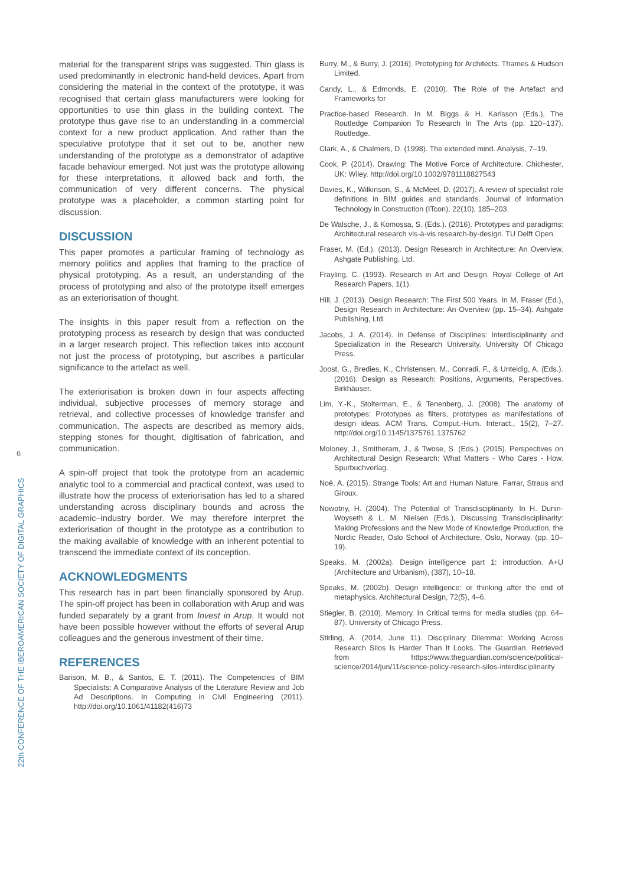6
22th CONFERENCE OF THE IBEROAMERICAN SOCIETY OF DIGITAL GRAPHICS
material for the transparent strips was suggested. Thin glass is used predominantly in electronic hand-held devices. Apart from considering the material in the context of the prototype, it was recognised that certain glass manufacturers were looking for opportunities to use thin glass in the building context. The prototype thus gave rise to an understanding in a commercial context for a new product application. And rather than the speculative prototype that it set out to be, another new understanding of the prototype as a demonstrator of adaptive facade behaviour emerged. Not just was the prototype allowing for these interpretations, it allowed back and forth, the communication of very different concerns. The physical prototype was a placeholder, a common starting point for discussion.
DISCUSSION
This paper promotes a particular framing of technology as memory politics and applies that framing to the practice of physical prototyping. As a result, an understanding of the process of prototyping and also of the prototype itself emerges as an exteriorisation of thought.
The insights in this paper result from a reflection on the prototyping process as research by design that was conducted in a larger research project. This reflection takes into account not just the process of prototyping, but ascribes a particular significance to the artefact as well.
The exteriorisation is broken down in four aspects affecting individual, subjective processes of memory storage and retrieval, and collective processes of knowledge transfer and communication. The aspects are described as memory aids, stepping stones for thought, digitisation of fabrication, and communication.
A spin-off project that took the prototype from an academic analytic tool to a commercial and practical context, was used to illustrate how the process of exteriorisation has led to a shared understanding across disciplinary bounds and across the academic–industry border. We may therefore interpret the exteriorisation of thought in the prototype as a contribution to the making available of knowledge with an inherent potential to transcend the immediate context of its conception.
ACKNOWLEDGMENTS
This research has in part been financially sponsored by Arup. The spin-off project has been in collaboration with Arup and was funded separately by a grant from Invest in Arup. It would not have been possible however without the efforts of several Arup colleagues and the generous investment of their time.
REFERENCES
Barison, M. B., & Santos, E. T. (2011). The Competencies of BIM Specialists: A Comparative Analysis of the Literature Review and Job Ad Descriptions. In Computing in Civil Engineering (2011). http://doi.org/10.1061/41182(416)73
Burry, M., & Burry, J. (2016). Prototyping for Architects. Thames & Hudson Limited.
Candy, L., & Edmonds, E. (2010). The Role of the Artefact and Frameworks for
Practice-based Research. In M. Biggs & H. Karlsson (Eds.), The Routledge Companion To Research In The Arts (pp. 120–137). Routledge.
Clark, A., & Chalmers, D. (1998). The extended mind. Analysis, 7–19.
Cook, P. (2014). Drawing: The Motive Force of Architecture. Chichester, UK: Wiley. http://doi.org/10.1002/9781118827543
Davies, K., Wilkinson, S., & McMeel, D. (2017). A review of specialist role definitions in BIM guides and standards. Journal of Information Technology in Construction (ITcon), 22(10), 185–203.
De Walsche, J., & Komossa, S. (Eds.). (2016). Prototypes and paradigms: Architectural research vis-à-vis research-by-design. TU Delft Open.
Fraser, M. (Ed.). (2013). Design Research in Architecture: An Overview. Ashgate Publishing, Ltd.
Frayling, C. (1993). Research in Art and Design. Royal College of Art Research Papers, 1(1).
Hill, J. (2013). Design Research: The First 500 Years. In M. Fraser (Ed.), Design Research in Architecture: An Overview (pp. 15–34). Ashgate Publishing, Ltd.
Jacobs, J. A. (2014). In Defense of Disciplines: Interdisciplinarity and Specialization in the Research University. University Of Chicago Press.
Joost, G., Bredies, K., Christensen, M., Conradi, F., & Unteidig, A. (Eds.). (2016). Design as Research: Positions, Arguments, Perspectives. Birkhäuser.
Lim, Y.-K., Stolterman, E., & Tenenberg, J. (2008). The anatomy of prototypes: Prototypes as filters, prototypes as manifestations of design ideas. ACM Trans. Comput.-Hum. Interact., 15(2), 7–27. http://doi.org/10.1145/1375761.1375762
Moloney, J., Smitheram, J., & Twose, S. (Eds.). (2015). Perspectives on Architectural Design Research: What Matters - Who Cares - How. Spurbuchverlag.
Noë, A. (2015). Strange Tools: Art and Human Nature. Farrar, Straus and Giroux.
Nowotny, H. (2004). The Potential of Transdisciplinarity. In H. Dunin-Woyseth & L. M. Nielsen (Eds.), Discussing Transdisciplinarity: Making Professions and the New Mode of Knowledge Production, the Nordic Reader, Oslo School of Architecture, Oslo, Norway. (pp. 10–19).
Speaks, M. (2002a). Design intelligence part 1: introduction. A+U (Architecture and Urbanism), (387), 10–18.
Speaks, M. (2002b). Design intelligence: or thinking after the end of metaphysics. Architectural Design, 72(5), 4–6.
Stiegler, B. (2010). Memory. In Critical terms for media studies (pp. 64–87). University of Chicago Press.
Stirling, A. (2014, June 11). Disciplinary Dilemma: Working Across Research Silos Is Harder Than It Looks. The Guardian. Retrieved from https://www.theguardian.com/science/political-science/2014/jun/11/science-policy-research-silos-interdisciplinarity